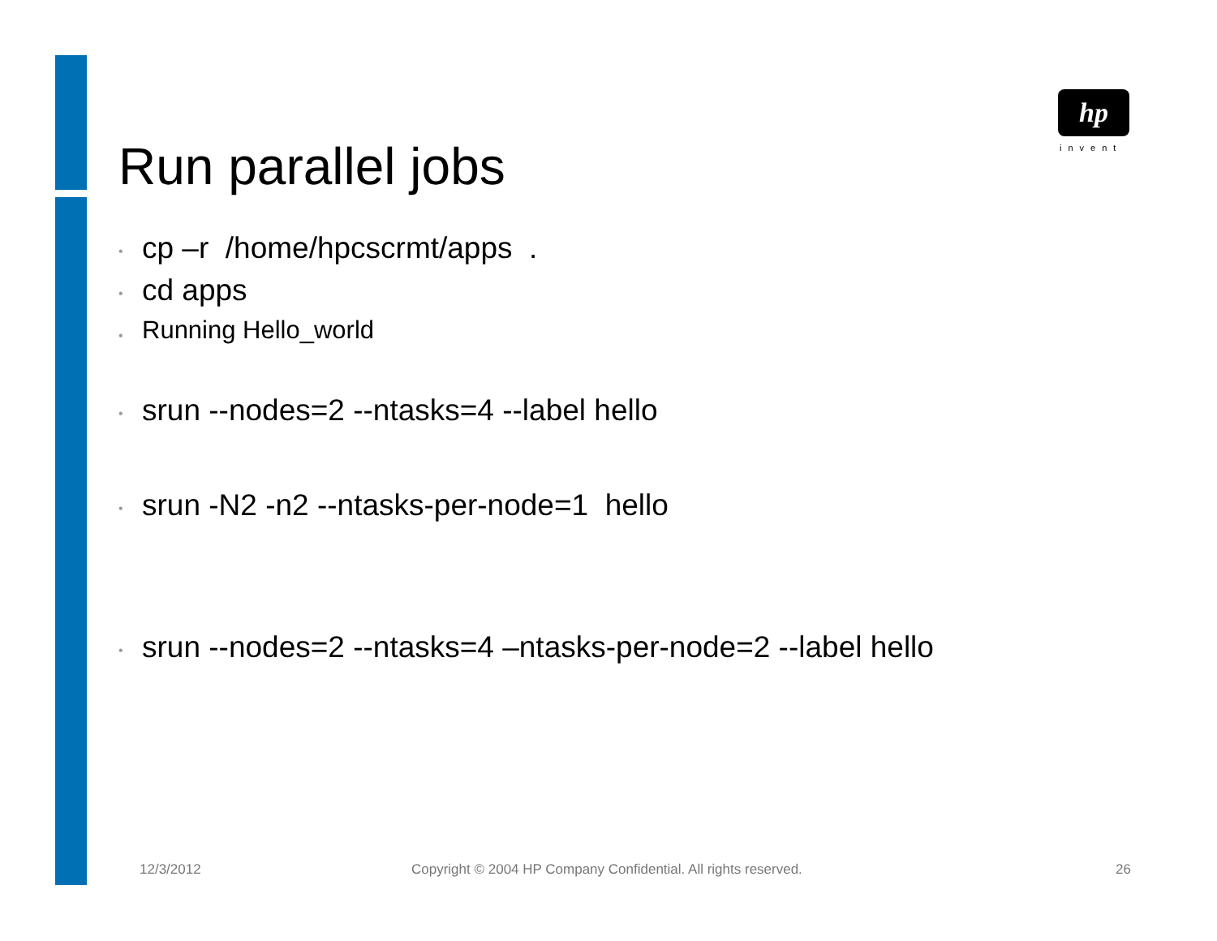hp
invent
Run parallel jobs
• cp –r /home/hpcscrmt/apps .
• cd apps
• Running Hello_world
• srun --nodes=2 --ntasks=4 --label hello
• srun -N2 -n2 --ntasks-per-node=1 hello
• srun --nodes=2 --ntasks=4 –ntasks-per-node=2 --label hello
12/3/2012
Copyright © 2004 HP Company Confidential. All rights reserved.
26